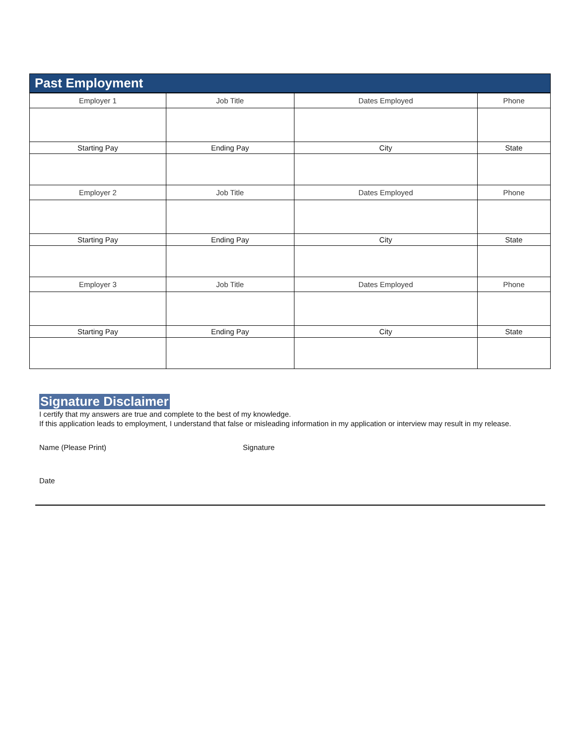Past Employment
| Employer 1 | Job Title | Dates Employed | Phone |
| Starting Pay | Ending Pay | City | State |
| Employer 2 | Job Title | Dates Employed | Phone |
| Starting Pay | Ending Pay | City | State |
| Employer 3 | Job Title | Dates Employed | Phone |
| Starting Pay | Ending Pay | City | State |
Signature Disclaimer
I certify that my answers are true and complete to the best of my knowledge.
If this application leads to employment, I understand that false or misleading information in my application or interview may result in my release.
Name (Please Print) Signature
Date